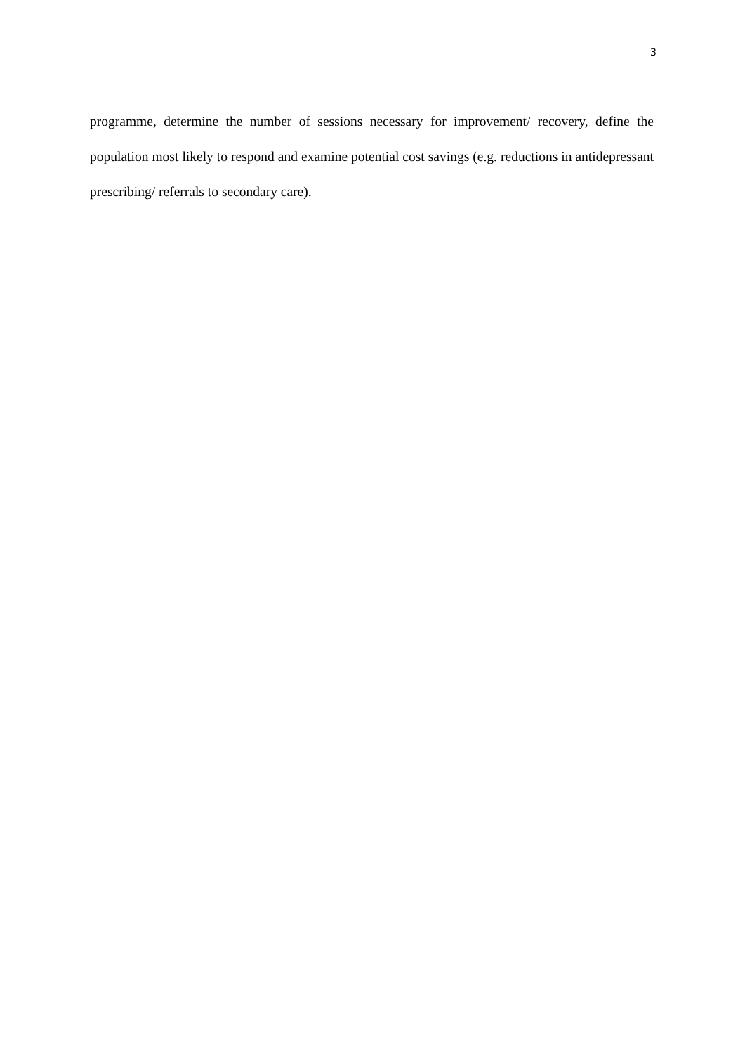3
programme, determine the number of sessions necessary for improvement/ recovery, define the population most likely to respond and examine potential cost savings (e.g. reductions in antidepressant prescribing/ referrals to secondary care).